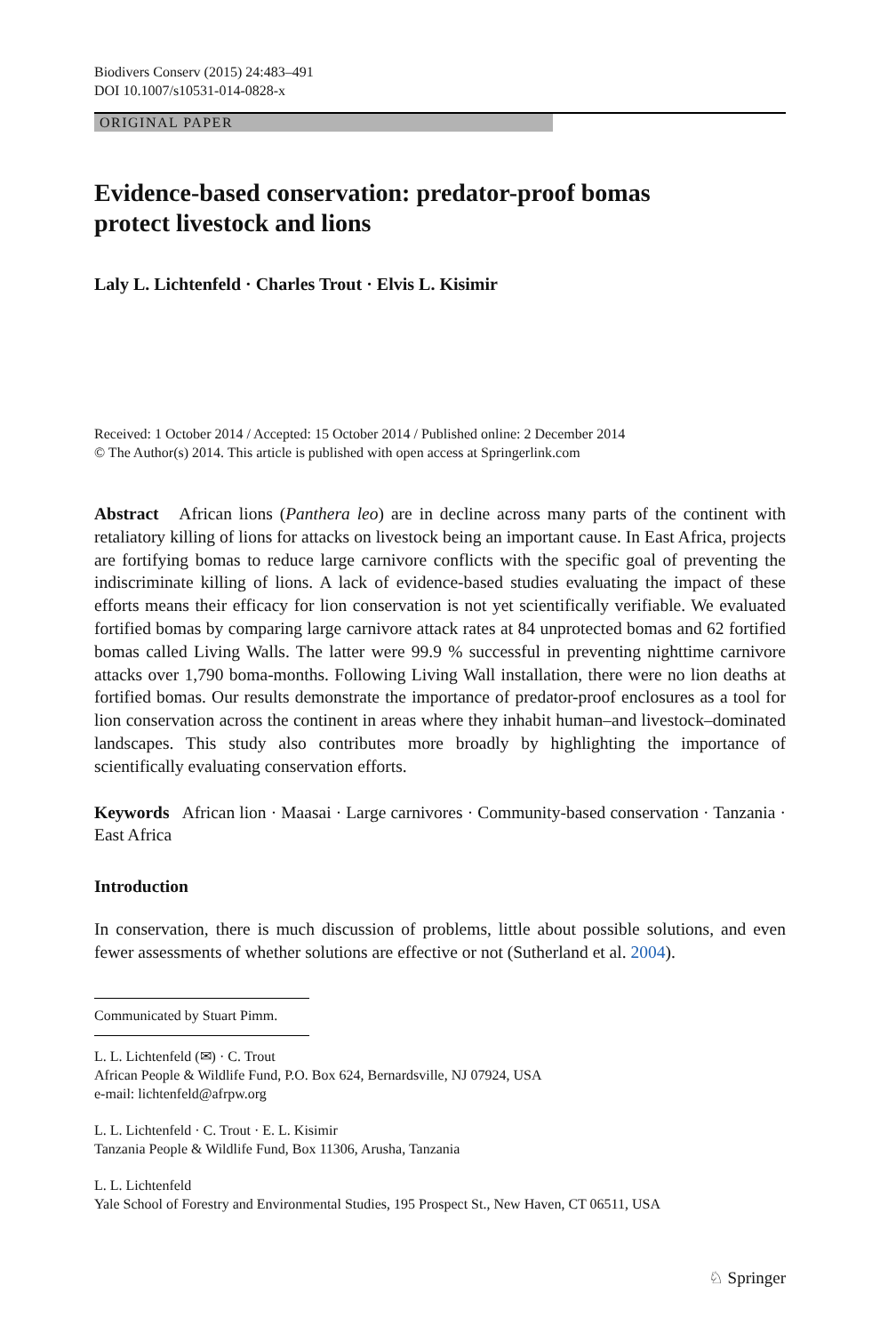Biodivers Conserv (2015) 24:483–491
DOI 10.1007/s10531-014-0828-x
ORIGINAL PAPER
Evidence-based conservation: predator-proof bomas
protect livestock and lions
Laly L. Lichtenfeld · Charles Trout · Elvis L. Kisimir
Received: 1 October 2014 / Accepted: 15 October 2014 / Published online: 2 December 2014
© The Author(s) 2014. This article is published with open access at Springerlink.com
Abstract African lions (Panthera leo) are in decline across many parts of the continent with retaliatory killing of lions for attacks on livestock being an important cause. In East Africa, projects are fortifying bomas to reduce large carnivore conflicts with the specific goal of preventing the indiscriminate killing of lions. A lack of evidence-based studies evaluating the impact of these efforts means their efficacy for lion conservation is not yet scientifically verifiable. We evaluated fortified bomas by comparing large carnivore attack rates at 84 unprotected bomas and 62 fortified bomas called Living Walls. The latter were 99.9 % successful in preventing nighttime carnivore attacks over 1,790 boma-months. Following Living Wall installation, there were no lion deaths at fortified bomas. Our results demonstrate the importance of predator-proof enclosures as a tool for lion conservation across the continent in areas where they inhabit human–and livestock–dominated landscapes. This study also contributes more broadly by highlighting the importance of scientifically evaluating conservation efforts.
Keywords African lion · Maasai · Large carnivores · Community-based conservation · Tanzania · East Africa
Introduction
In conservation, there is much discussion of problems, little about possible solutions, and even fewer assessments of whether solutions are effective or not (Sutherland et al. 2004).
Communicated by Stuart Pimm.
L. L. Lichtenfeld (✉) · C. Trout
African People & Wildlife Fund, P.O. Box 624, Bernardsville, NJ 07924, USA
e-mail: lichtenfeld@afrpw.org
L. L. Lichtenfeld · C. Trout · E. L. Kisimir
Tanzania People & Wildlife Fund, Box 11306, Arusha, Tanzania
L. L. Lichtenfeld
Yale School of Forestry and Environmental Studies, 195 Prospect St., New Haven, CT 06511, USA
♘ Springer